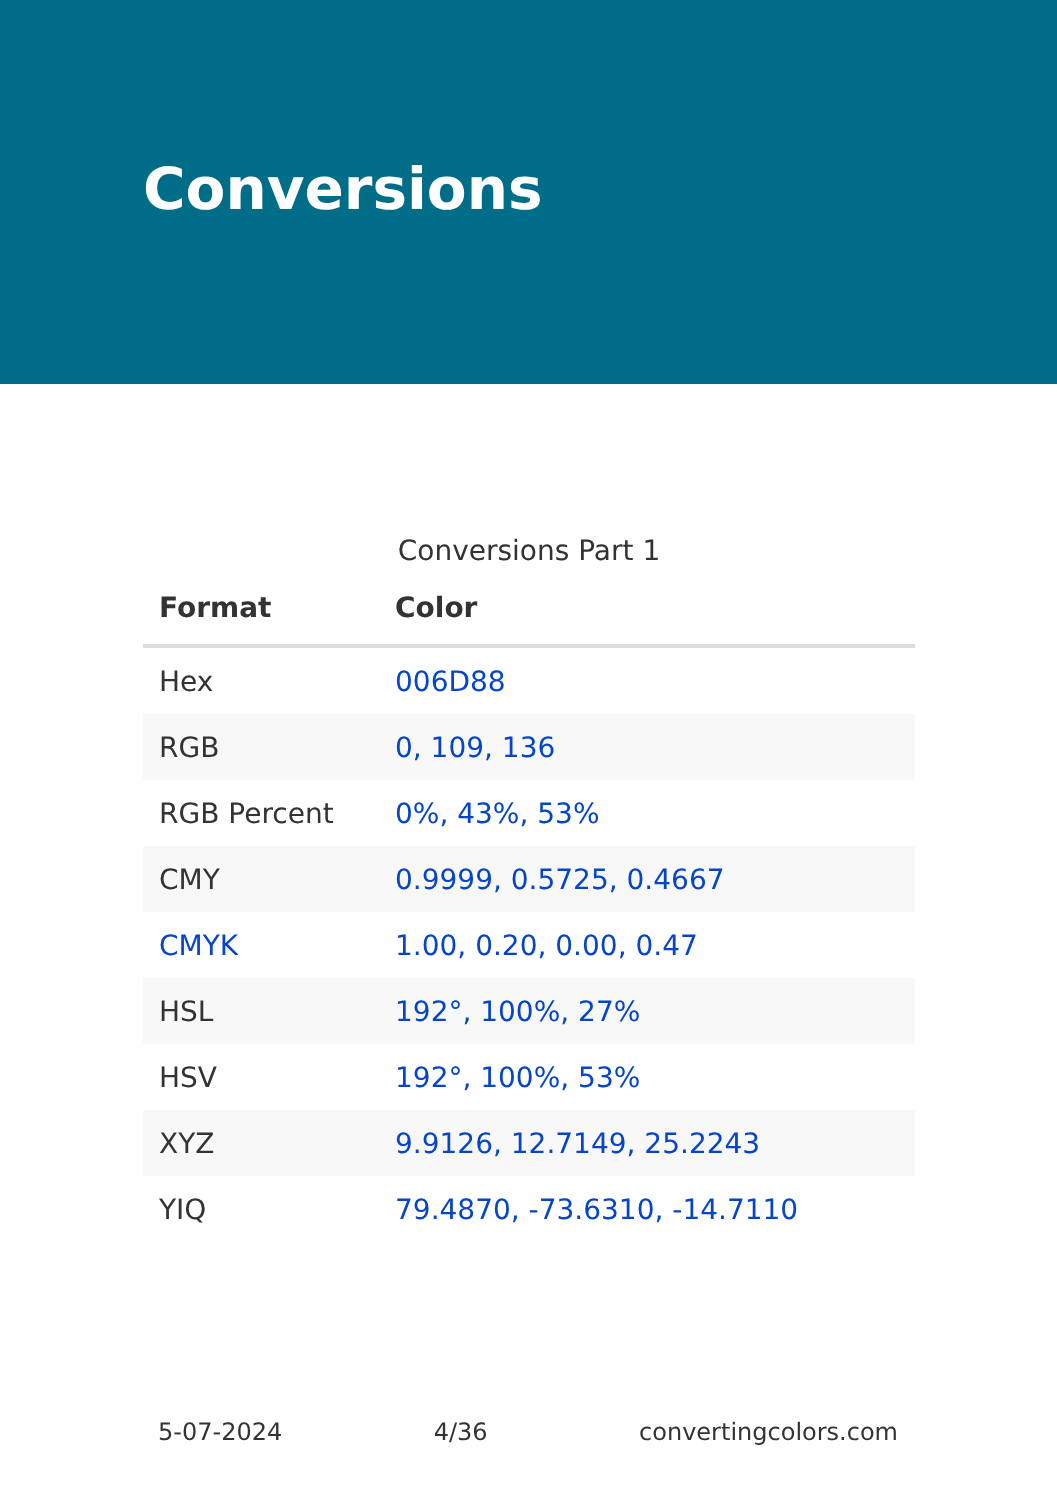Conversions
Conversions Part 1
| Format | Color |
| --- | --- |
| Hex | 006D88 |
| RGB | 0, 109, 136 |
| RGB Percent | 0%, 43%, 53% |
| CMY | 0.9999, 0.5725, 0.4667 |
| CMYK | 1.00, 0.20, 0.00, 0.47 |
| HSL | 192°, 100%, 27% |
| HSV | 192°, 100%, 53% |
| XYZ | 9.9126, 12.7149, 25.2243 |
| YIQ | 79.4870, -73.6310, -14.7110 |
5-07-2024 4/36 convertingcolors.com